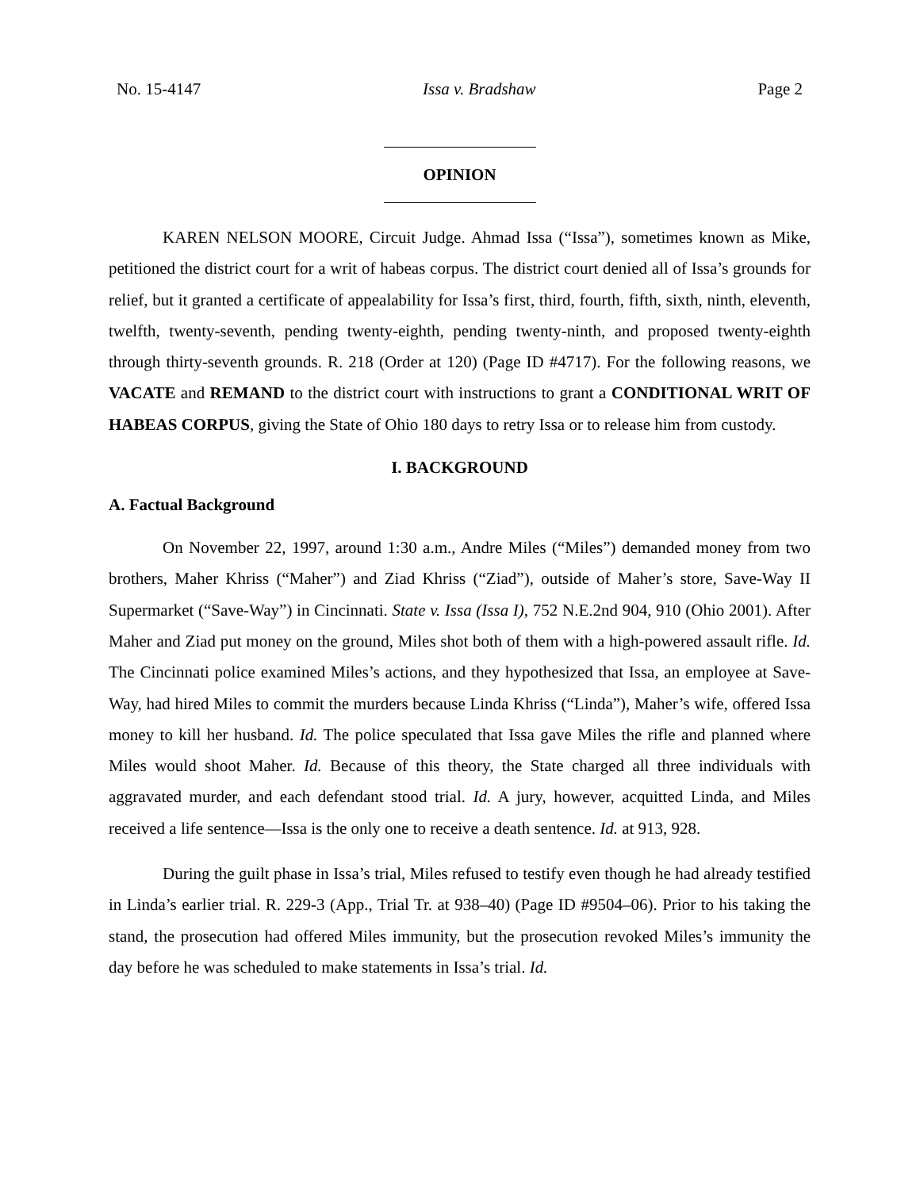No. 15-4147 Issa v. Bradshaw Page 2
OPINION
KAREN NELSON MOORE, Circuit Judge. Ahmad Issa (“Issa”), sometimes known as Mike, petitioned the district court for a writ of habeas corpus. The district court denied all of Issa’s grounds for relief, but it granted a certificate of appealability for Issa’s first, third, fourth, fifth, sixth, ninth, eleventh, twelfth, twenty-seventh, pending twenty-eighth, pending twenty-ninth, and proposed twenty-eighth through thirty-seventh grounds. R. 218 (Order at 120) (Page ID #4717). For the following reasons, we VACATE and REMAND to the district court with instructions to grant a CONDITIONAL WRIT OF HABEAS CORPUS, giving the State of Ohio 180 days to retry Issa or to release him from custody.
I. BACKGROUND
A. Factual Background
On November 22, 1997, around 1:30 a.m., Andre Miles (“Miles”) demanded money from two brothers, Maher Khriss (“Maher”) and Ziad Khriss (“Ziad”), outside of Maher’s store, Save-Way II Supermarket (“Save-Way”) in Cincinnati. State v. Issa (Issa I), 752 N.E.2nd 904, 910 (Ohio 2001). After Maher and Ziad put money on the ground, Miles shot both of them with a high-powered assault rifle. Id. The Cincinnati police examined Miles’s actions, and they hypothesized that Issa, an employee at Save-Way, had hired Miles to commit the murders because Linda Khriss (“Linda”), Maher’s wife, offered Issa money to kill her husband. Id. The police speculated that Issa gave Miles the rifle and planned where Miles would shoot Maher. Id. Because of this theory, the State charged all three individuals with aggravated murder, and each defendant stood trial. Id. A jury, however, acquitted Linda, and Miles received a life sentence—Issa is the only one to receive a death sentence. Id. at 913, 928.
During the guilt phase in Issa’s trial, Miles refused to testify even though he had already testified in Linda’s earlier trial. R. 229-3 (App., Trial Tr. at 938–40) (Page ID #9504–06). Prior to his taking the stand, the prosecution had offered Miles immunity, but the prosecution revoked Miles’s immunity the day before he was scheduled to make statements in Issa’s trial. Id.